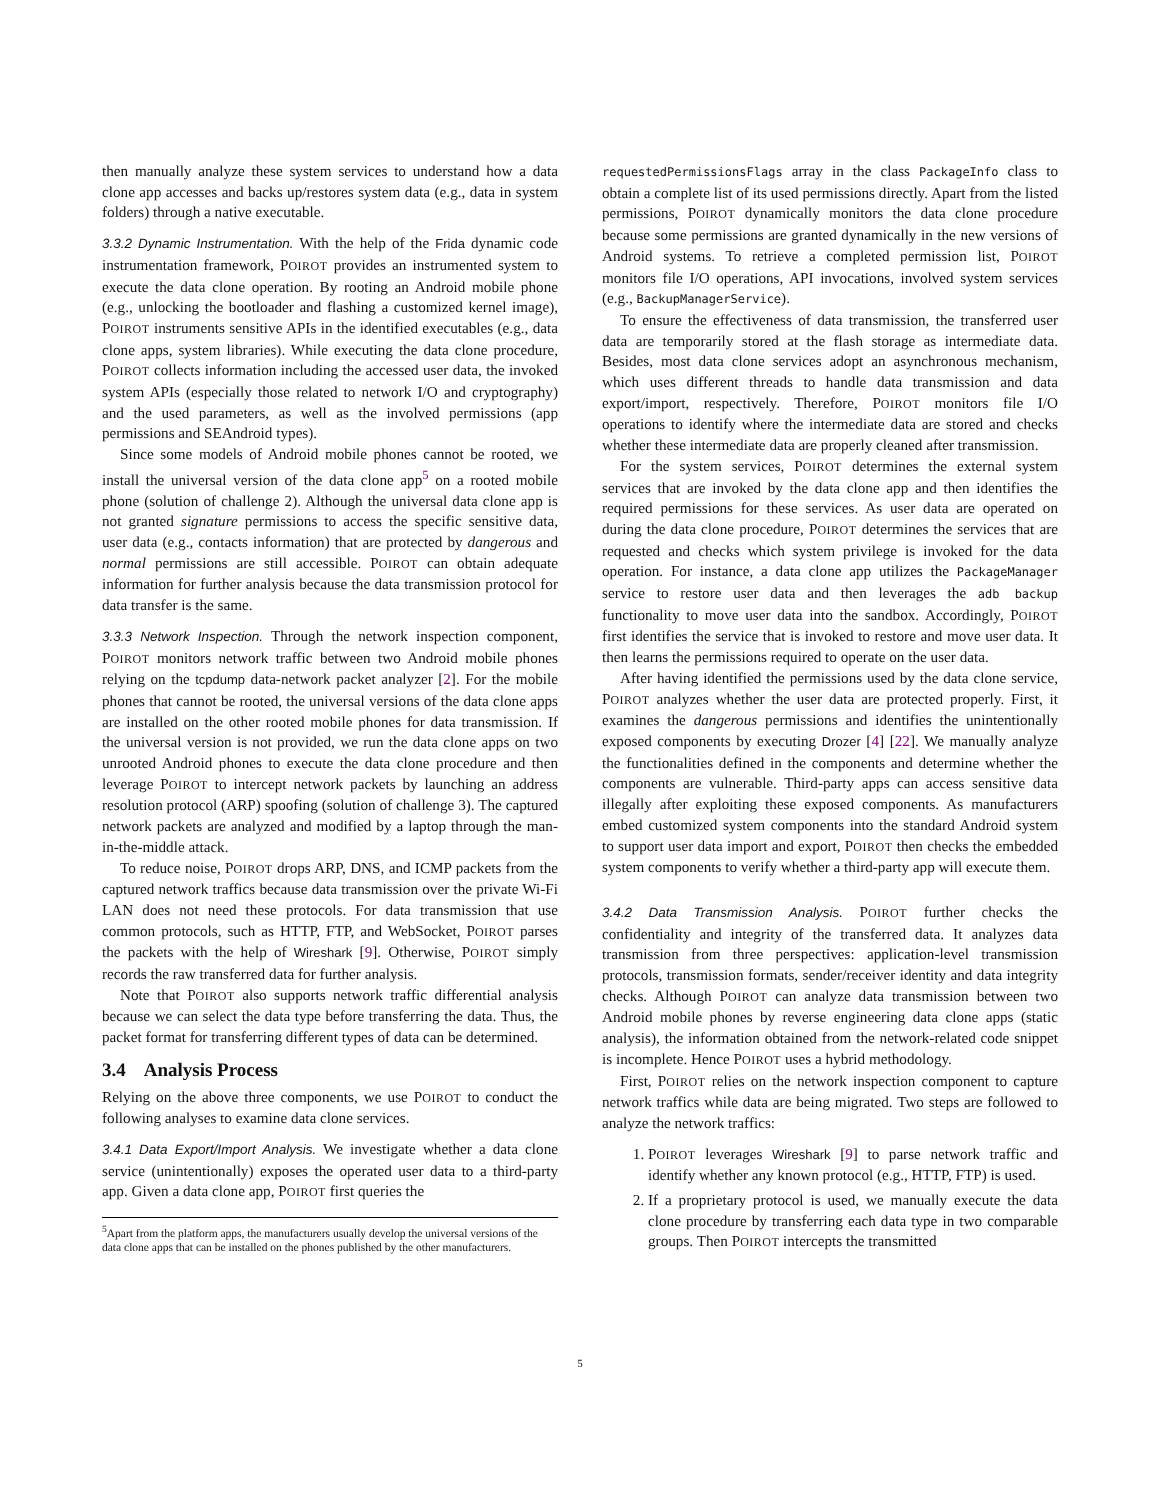then manually analyze these system services to understand how a data clone app accesses and backs up/restores system data (e.g., data in system folders) through a native executable.
3.3.2 Dynamic Instrumentation. With the help of the Frida dynamic code instrumentation framework, POIROT provides an instrumented system to execute the data clone operation. By rooting an Android mobile phone (e.g., unlocking the bootloader and flashing a customized kernel image), POIROT instruments sensitive APIs in the identified executables (e.g., data clone apps, system libraries). While executing the data clone procedure, POIROT collects information including the accessed user data, the invoked system APIs (especially those related to network I/O and cryptography) and the used parameters, as well as the involved permissions (app permissions and SEAndroid types).
Since some models of Android mobile phones cannot be rooted, we install the universal version of the data clone app<sup>5</sup> on a rooted mobile phone (solution of challenge 2). Although the universal data clone app is not granted signature permissions to access the specific sensitive data, user data (e.g., contacts information) that are protected by dangerous and normal permissions are still accessible. POIROT can obtain adequate information for further analysis because the data transmission protocol for data transfer is the same.
3.3.3 Network Inspection. Through the network inspection component, POIROT monitors network traffic between two Android mobile phones relying on the tcpdump data-network packet analyzer [2]. For the mobile phones that cannot be rooted, the universal versions of the data clone apps are installed on the other rooted mobile phones for data transmission. If the universal version is not provided, we run the data clone apps on two unrooted Android phones to execute the data clone procedure and then leverage POIROT to intercept network packets by launching an address resolution protocol (ARP) spoofing (solution of challenge 3). The captured network packets are analyzed and modified by a laptop through the man-in-the-middle attack.
To reduce noise, POIROT drops ARP, DNS, and ICMP packets from the captured network traffics because data transmission over the private Wi-Fi LAN does not need these protocols. For data transmission that use common protocols, such as HTTP, FTP, and WebSocket, POIROT parses the packets with the help of Wireshark [9]. Otherwise, POIROT simply records the raw transferred data for further analysis.
Note that POIROT also supports network traffic differential analysis because we can select the data type before transferring the data. Thus, the packet format for transferring different types of data can be determined.
3.4 Analysis Process
Relying on the above three components, we use POIROT to conduct the following analyses to examine data clone services.
3.4.1 Data Export/Import Analysis. We investigate whether a data clone service (unintentionally) exposes the operated user data to a third-party app. Given a data clone app, POIROT first queries the
<sup>5</sup> Apart from the platform apps, the manufacturers usually develop the universal versions of the data clone apps that can be installed on the phones published by the other manufacturers.
requestedPermissionsFlags array in the class PackageInfo class to obtain a complete list of its used permissions directly. Apart from the listed permissions, POIROT dynamically monitors the data clone procedure because some permissions are granted dynamically in the new versions of Android systems. To retrieve a completed permission list, POIROT monitors file I/O operations, API invocations, involved system services (e.g., BackupManagerService).
To ensure the effectiveness of data transmission, the transferred user data are temporarily stored at the flash storage as intermediate data. Besides, most data clone services adopt an asynchronous mechanism, which uses different threads to handle data transmission and data export/import, respectively. Therefore, POIROT monitors file I/O operations to identify where the intermediate data are stored and checks whether these intermediate data are properly cleaned after transmission.
For the system services, POIROT determines the external system services that are invoked by the data clone app and then identifies the required permissions for these services. As user data are operated on during the data clone procedure, POIROT determines the services that are requested and checks which system privilege is invoked for the data operation. For instance, a data clone app utilizes the PackageManager service to restore user data and then leverages the adb backup functionality to move user data into the sandbox. Accordingly, POIROT first identifies the service that is invoked to restore and move user data. It then learns the permissions required to operate on the user data.
After having identified the permissions used by the data clone service, POIROT analyzes whether the user data are protected properly. First, it examines the dangerous permissions and identifies the unintentionally exposed components by executing Drozer [4] [22]. We manually analyze the functionalities defined in the components and determine whether the components are vulnerable. Third-party apps can access sensitive data illegally after exploiting these exposed components. As manufacturers embed customized system components into the standard Android system to support user data import and export, POIROT then checks the embedded system components to verify whether a third-party app will execute them.
3.4.2 Data Transmission Analysis. POIROT further checks the confidentiality and integrity of the transferred data. It analyzes data transmission from three perspectives: application-level transmission protocols, transmission formats, sender/receiver identity and data integrity checks. Although POIROT can analyze data transmission between two Android mobile phones by reverse engineering data clone apps (static analysis), the information obtained from the network-related code snippet is incomplete. Hence POIROT uses a hybrid methodology.
First, POIROT relies on the network inspection component to capture network traffics while data are being migrated. Two steps are followed to analyze the network traffics:
1. POIROT leverages Wireshark [9] to parse network traffic and identify whether any known protocol (e.g., HTTP, FTP) is used.
2. If a proprietary protocol is used, we manually execute the data clone procedure by transferring each data type in two comparable groups. Then POIROT intercepts the transmitted
5